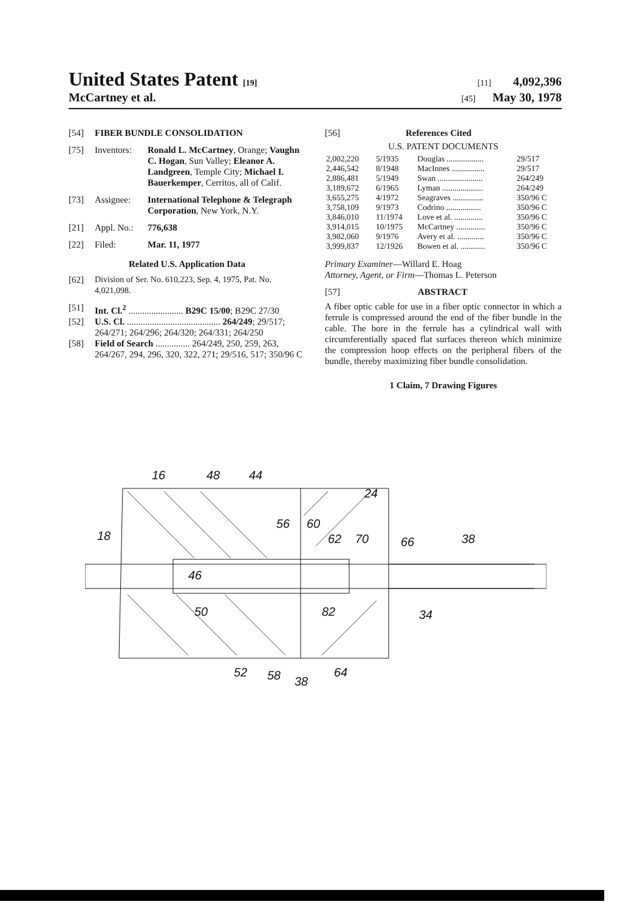United States Patent [19] [11] 4,092,396
McCartney et al. [45] May 30, 1978
[54] FIBER BUNDLE CONSOLIDATION
[75] Inventors: Ronald L. McCartney, Orange; Vaughn C. Hogan, Sun Valley; Eleanor A. Landgreen, Temple City; Michael I. Bauerkemper, Cerritos, all of Calif.
[73] Assignee: International Telephone & Telegraph Corporation, New York, N.Y.
[21] Appl. No.: 776,638
[22] Filed: Mar. 11, 1977
Related U.S. Application Data
[62] Division of Ser. No. 610,223, Sep. 4, 1975, Pat. No. 4,021,098.
[51] Int. Cl.<sup>2</sup> ........................ B29C 15/00; B29C 27/30
[52] U.S. Cl. ......................................... 264/249; 29/517; 264/271; 264/296; 264/320; 264/331; 264/250
[58] Field of Search ............... 264/249, 250, 259, 263, 264/267, 294, 296, 320, 322, 271; 29/516, 517; 350/96 C
[56] References Cited
U.S. PATENT DOCUMENTS
| 2,002,220 | 5/1935 | Douglas .................. | 29/517 |
| 2,446,542 | 8/1948 | MacInnes ................ | 29/517 |
| 2,886,481 | 5/1949 | Swan ...................... | 264/249 |
| 3,189,672 | 6/1965 | Lyman .................... | 264/249 |
| 3,655,275 | 4/1972 | Seagraves ............... | 350/96 C |
| 3,758,109 | 9/1973 | Codrino ................. | 350/96 C |
| 3,846,010 | 11/1974 | Love et al. .............. | 350/96 C |
| 3,914,015 | 10/1975 | McCartney .............. | 350/96 C |
| 3,982,060 | 9/1976 | Avery et al. ............. | 350/96 C |
| 3,999,837 | 12/1926 | Bowen et al. ............ | 350/96 C |
Primary Examiner—Willard E. Hoag
Attorney, Agent, or Firm—Thomas L. Peterson
[57] ABSTRACT
A fiber optic cable for use in a fiber optic connector in which a ferrule is compressed around the end of the fiber bundle in the cable. The bore in the ferrule has a cylindrical wall with circumferentially spaced flat surfaces thereon which minimize the compression hoop effects on the peripheral fibers of the bundle, thereby maximizing fiber bundle consolidation.
1 Claim, 7 Drawing Figures
16
48
44
24
18
56
60
62
70
66
38
46
50
82
34
52
58
38
64